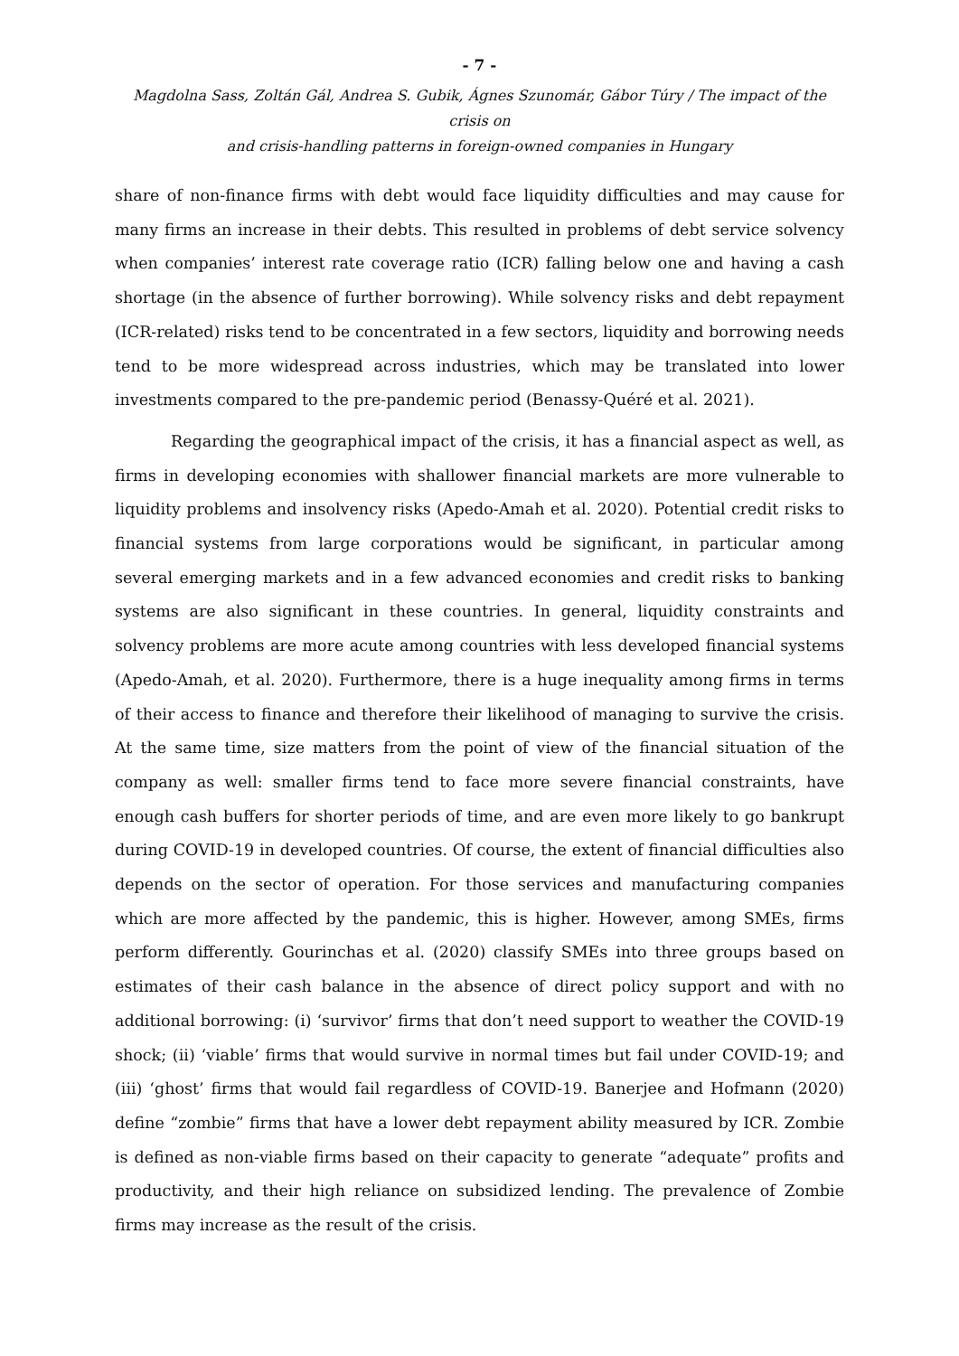- 7 -
Magdolna Sass, Zoltán Gál, Andrea S. Gubik, Ágnes Szunomár, Gábor Túry / The impact of the crisis on
and crisis-handling patterns in foreign-owned companies in Hungary
share of non-finance firms with debt would face liquidity difficulties and may cause for many firms an increase in their debts. This resulted in problems of debt service solvency when companies’ interest rate coverage ratio (ICR) falling below one and having a cash shortage (in the absence of further borrowing). While solvency risks and debt repayment (ICR-related) risks tend to be concentrated in a few sectors, liquidity and borrowing needs tend to be more widespread across industries, which may be translated into lower investments compared to the pre-pandemic period (Benassy-Quéré et al. 2021).
Regarding the geographical impact of the crisis, it has a financial aspect as well, as firms in developing economies with shallower financial markets are more vulnerable to liquidity problems and insolvency risks (Apedo-Amah et al. 2020). Potential credit risks to financial systems from large corporations would be significant, in particular among several emerging markets and in a few advanced economies and credit risks to banking systems are also significant in these countries. In general, liquidity constraints and solvency problems are more acute among countries with less developed financial systems (Apedo-Amah, et al. 2020). Furthermore, there is a huge inequality among firms in terms of their access to finance and therefore their likelihood of managing to survive the crisis. At the same time, size matters from the point of view of the financial situation of the company as well: smaller firms tend to face more severe financial constraints, have enough cash buffers for shorter periods of time, and are even more likely to go bankrupt during COVID-19 in developed countries. Of course, the extent of financial difficulties also depends on the sector of operation. For those services and manufacturing companies which are more affected by the pandemic, this is higher. However, among SMEs, firms perform differently. Gourinchas et al. (2020) classify SMEs into three groups based on estimates of their cash balance in the absence of direct policy support and with no additional borrowing: (i) ‘survivor’ firms that don’t need support to weather the COVID-19 shock; (ii) ‘viable’ firms that would survive in normal times but fail under COVID-19; and (iii) ‘ghost’ firms that would fail regardless of COVID-19. Banerjee and Hofmann (2020) define “zombie” firms that have a lower debt repayment ability measured by ICR. Zombie is defined as non-viable firms based on their capacity to generate “adequate” profits and productivity, and their high reliance on subsidized lending. The prevalence of Zombie firms may increase as the result of the crisis.